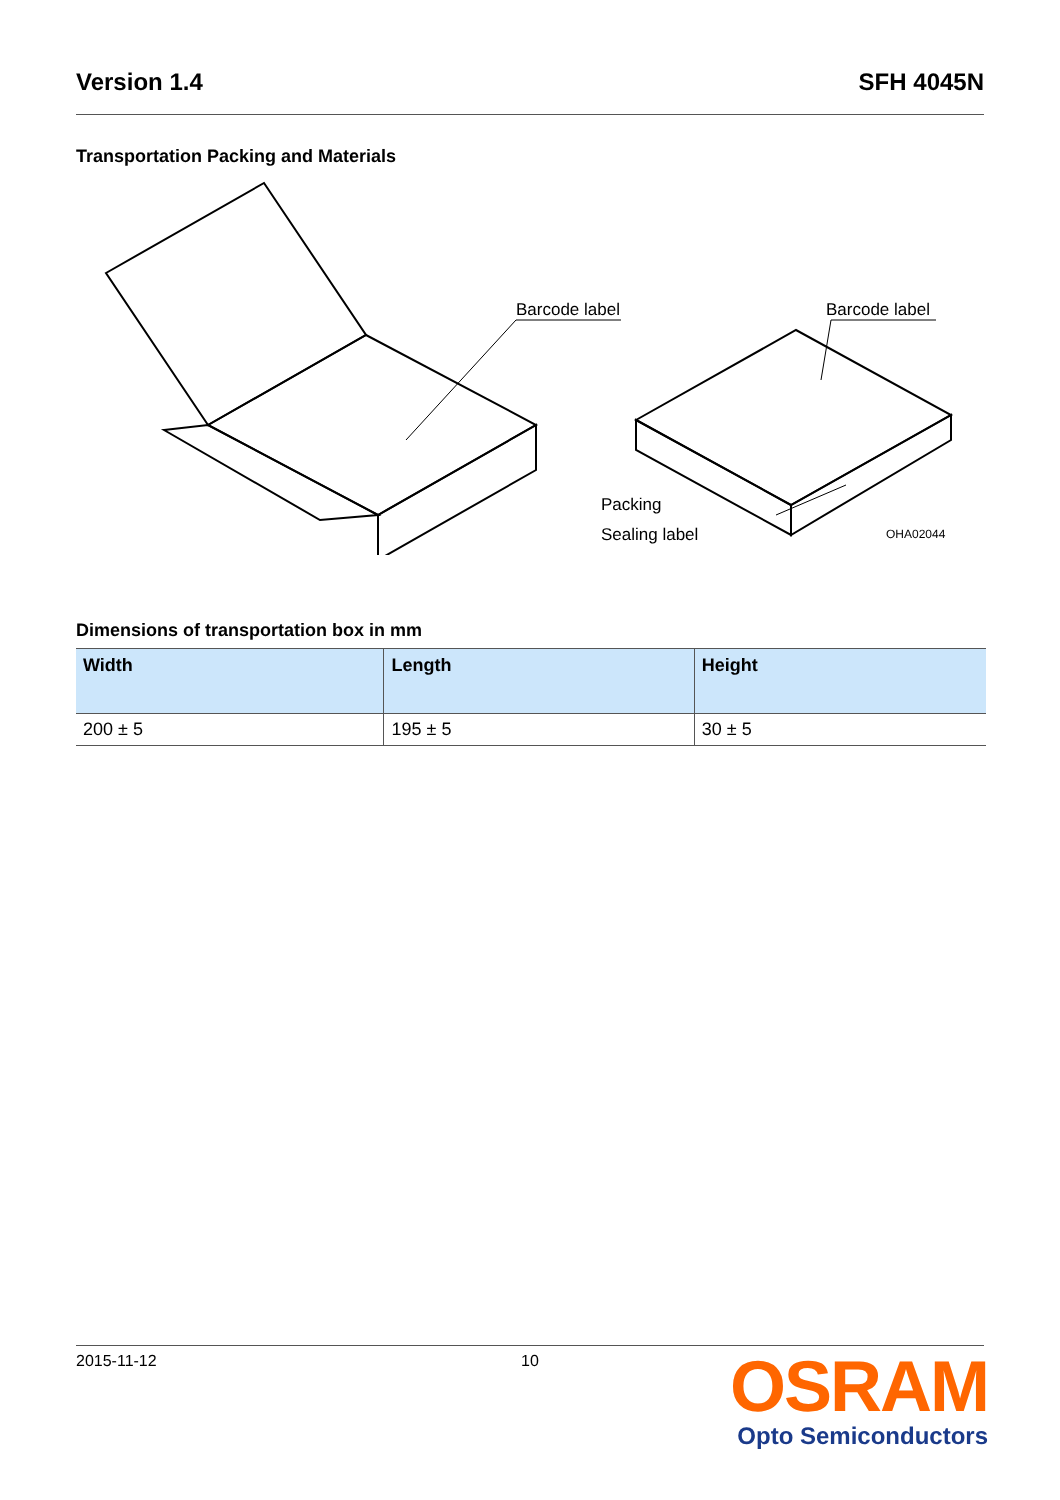Version 1.4 SFH 4045N
Transportation Packing and Materials
Barcode label
Barcode label
Packing
Sealing label
OHA02044
Dimensions of transportation box in mm
| Width | Length | Height |
| --- | --- | --- |
| 200 ± 5 | 195 ± 5 | 30 ± 5 |
2015-11-12 10
OSRAM
Opto Semiconductors